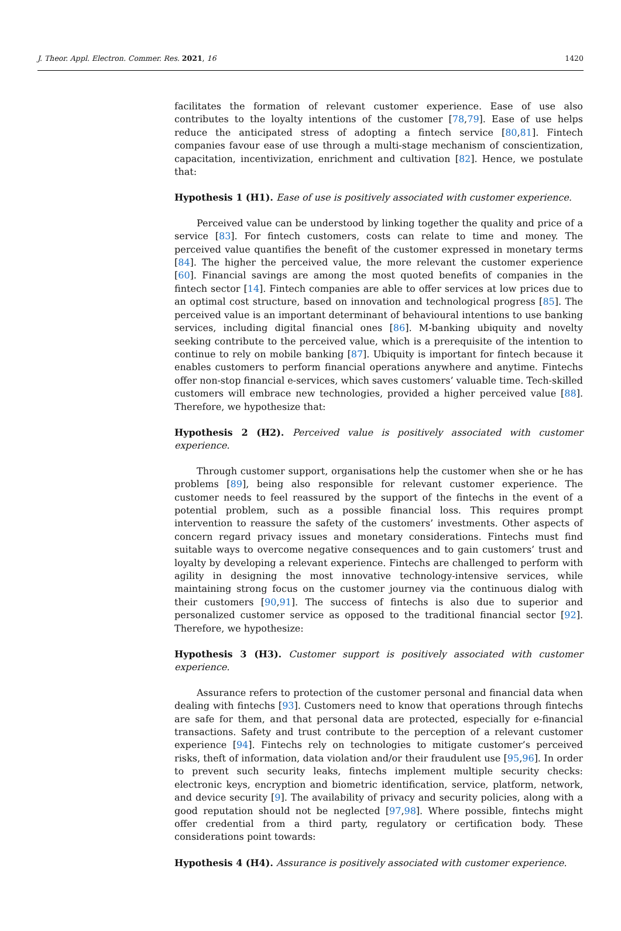J. Theor. Appl. Electron. Commer. Res. 2021, 16 1420
facilitates the formation of relevant customer experience. Ease of use also contributes to the loyalty intentions of the customer [78,79]. Ease of use helps reduce the anticipated stress of adopting a fintech service [80,81]. Fintech companies favour ease of use through a multi-stage mechanism of conscientization, capacitation, incentivization, enrichment and cultivation [82]. Hence, we postulate that:
Hypothesis 1 (H1). Ease of use is positively associated with customer experience.
Perceived value can be understood by linking together the quality and price of a service [83]. For fintech customers, costs can relate to time and money. The perceived value quantifies the benefit of the customer expressed in monetary terms [84]. The higher the perceived value, the more relevant the customer experience [60]. Financial savings are among the most quoted benefits of companies in the fintech sector [14]. Fintech companies are able to offer services at low prices due to an optimal cost structure, based on innovation and technological progress [85]. The perceived value is an important determinant of behavioural intentions to use banking services, including digital financial ones [86]. M-banking ubiquity and novelty seeking contribute to the perceived value, which is a prerequisite of the intention to continue to rely on mobile banking [87]. Ubiquity is important for fintech because it enables customers to perform financial operations anywhere and anytime. Fintechs offer non-stop financial e-services, which saves customers’ valuable time. Tech-skilled customers will embrace new technologies, provided a higher perceived value [88]. Therefore, we hypothesize that:
Hypothesis 2 (H2). Perceived value is positively associated with customer experience.
Through customer support, organisations help the customer when she or he has problems [89], being also responsible for relevant customer experience. The customer needs to feel reassured by the support of the fintechs in the event of a potential problem, such as a possible financial loss. This requires prompt intervention to reassure the safety of the customers’ investments. Other aspects of concern regard privacy issues and monetary considerations. Fintechs must find suitable ways to overcome negative consequences and to gain customers’ trust and loyalty by developing a relevant experience. Fintechs are challenged to perform with agility in designing the most innovative technology-intensive services, while maintaining strong focus on the customer journey via the continuous dialog with their customers [90,91]. The success of fintechs is also due to superior and personalized customer service as opposed to the traditional financial sector [92]. Therefore, we hypothesize:
Hypothesis 3 (H3). Customer support is positively associated with customer experience.
Assurance refers to protection of the customer personal and financial data when dealing with fintechs [93]. Customers need to know that operations through fintechs are safe for them, and that personal data are protected, especially for e-financial transactions. Safety and trust contribute to the perception of a relevant customer experience [94]. Fintechs rely on technologies to mitigate customer’s perceived risks, theft of information, data violation and/or their fraudulent use [95,96]. In order to prevent such security leaks, fintechs implement multiple security checks: electronic keys, encryption and biometric identification, service, platform, network, and device security [9]. The availability of privacy and security policies, along with a good reputation should not be neglected [97,98]. Where possible, fintechs might offer credential from a third party, regulatory or certification body. These considerations point towards:
Hypothesis 4 (H4). Assurance is positively associated with customer experience.